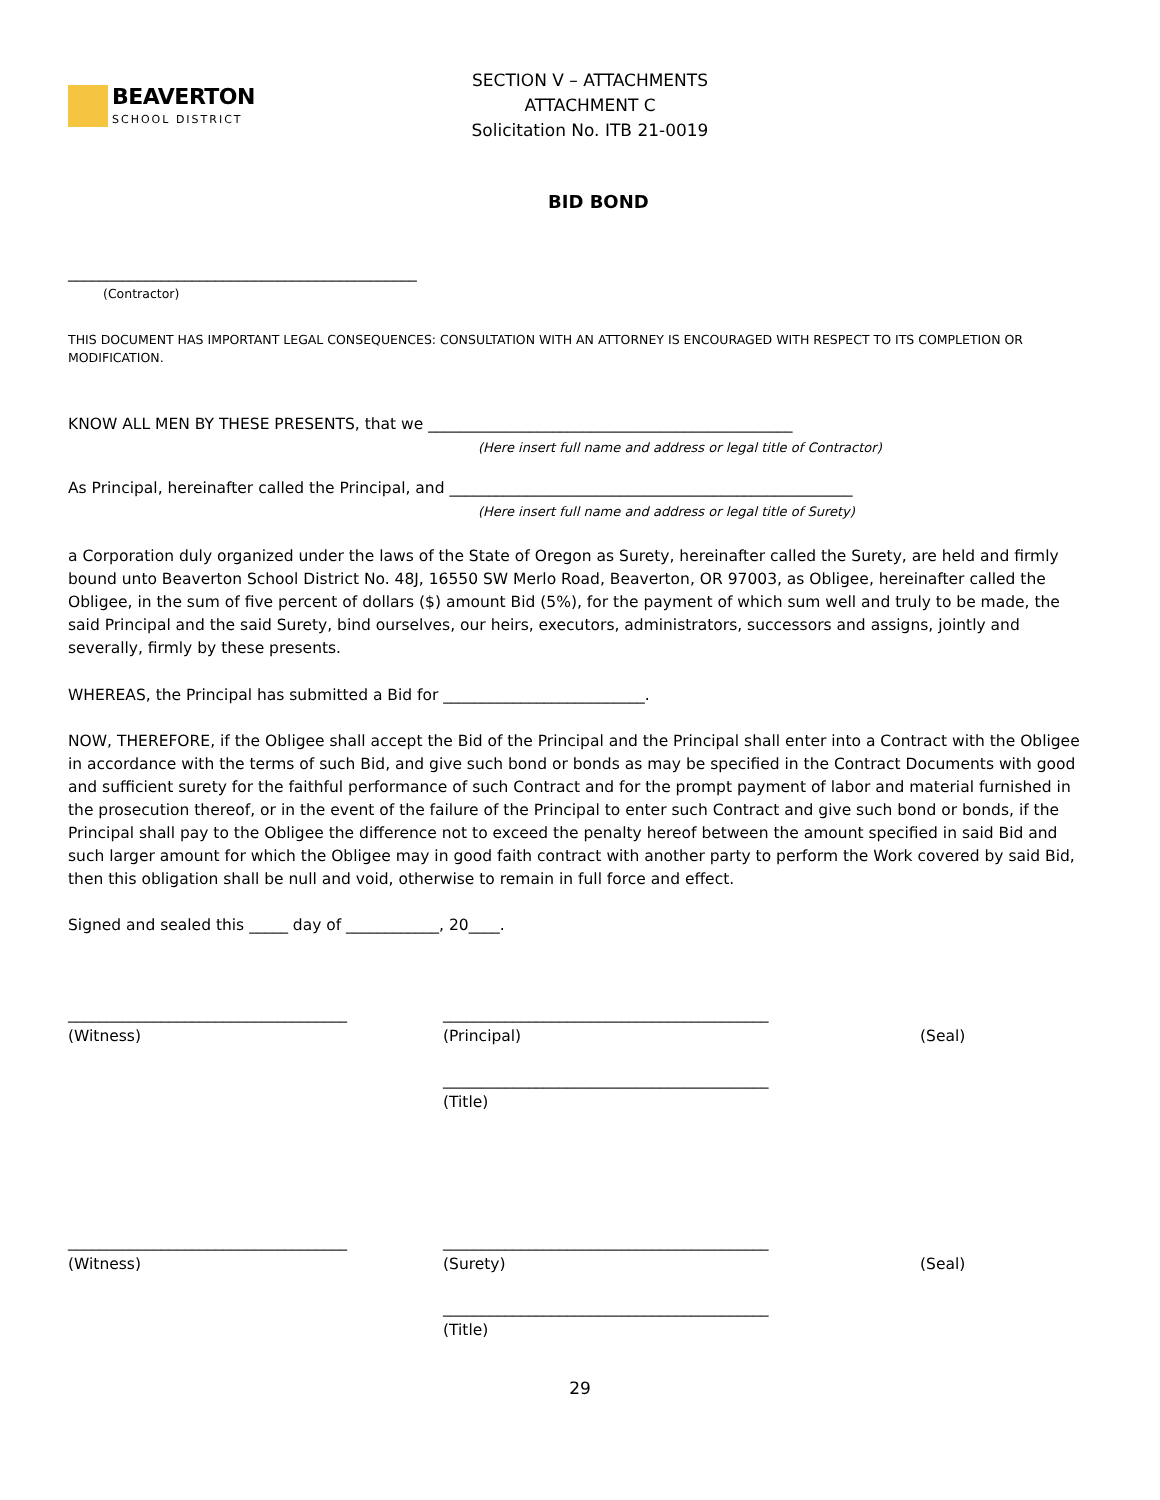BEAVERTON
SCHOOL DISTRICT
SECTION V – ATTACHMENTS
ATTACHMENT C
Solicitation No. ITB 21-0019
BID BOND
_____________________________________________
(Contractor)
THIS DOCUMENT HAS IMPORTANT LEGAL CONSEQUENCES: CONSULTATION WITH AN ATTORNEY IS ENCOURAGED WITH RESPECT TO ITS COMPLETION OR MODIFICATION.
KNOW ALL MEN BY THESE PRESENTS, that we _______________________________________________
(Here insert full name and address or legal title of Contractor)
As Principal, hereinafter called the Principal, and ____________________________________________________
(Here insert full name and address or legal title of Surety)
a Corporation duly organized under the laws of the State of Oregon as Surety, hereinafter called the Surety, are held and firmly bound unto Beaverton School District No. 48J, 16550 SW Merlo Road, Beaverton, OR 97003, as Obligee, hereinafter called the Obligee, in the sum of five percent of dollars ($) amount Bid (5%), for the payment of which sum well and truly to be made, the said Principal and the said Surety, bind ourselves, our heirs, executors, administrators, successors and assigns, jointly and severally, firmly by these presents.
WHEREAS, the Principal has submitted a Bid for __________________________.
NOW, THEREFORE, if the Obligee shall accept the Bid of the Principal and the Principal shall enter into a Contract with the Obligee in accordance with the terms of such Bid, and give such bond or bonds as may be specified in the Contract Documents with good and sufficient surety for the faithful performance of such Contract and for the prompt payment of labor and material furnished in the prosecution thereof, or in the event of the failure of the Principal to enter such Contract and give such bond or bonds, if the Principal shall pay to the Obligee the difference not to exceed the penalty hereof between the amount specified in said Bid and such larger amount for which the Obligee may in good faith contract with another party to perform the Work covered by said Bid, then this obligation shall be null and void, otherwise to remain in full force and effect.
Signed and sealed this _____ day of ____________, 20____.
____________________________________
(Witness)
__________________________________________
(Principal)
__________________________________________
(Title)
(Seal)
____________________________________
(Witness)
__________________________________________
(Surety)
__________________________________________
(Title)
(Seal)
29